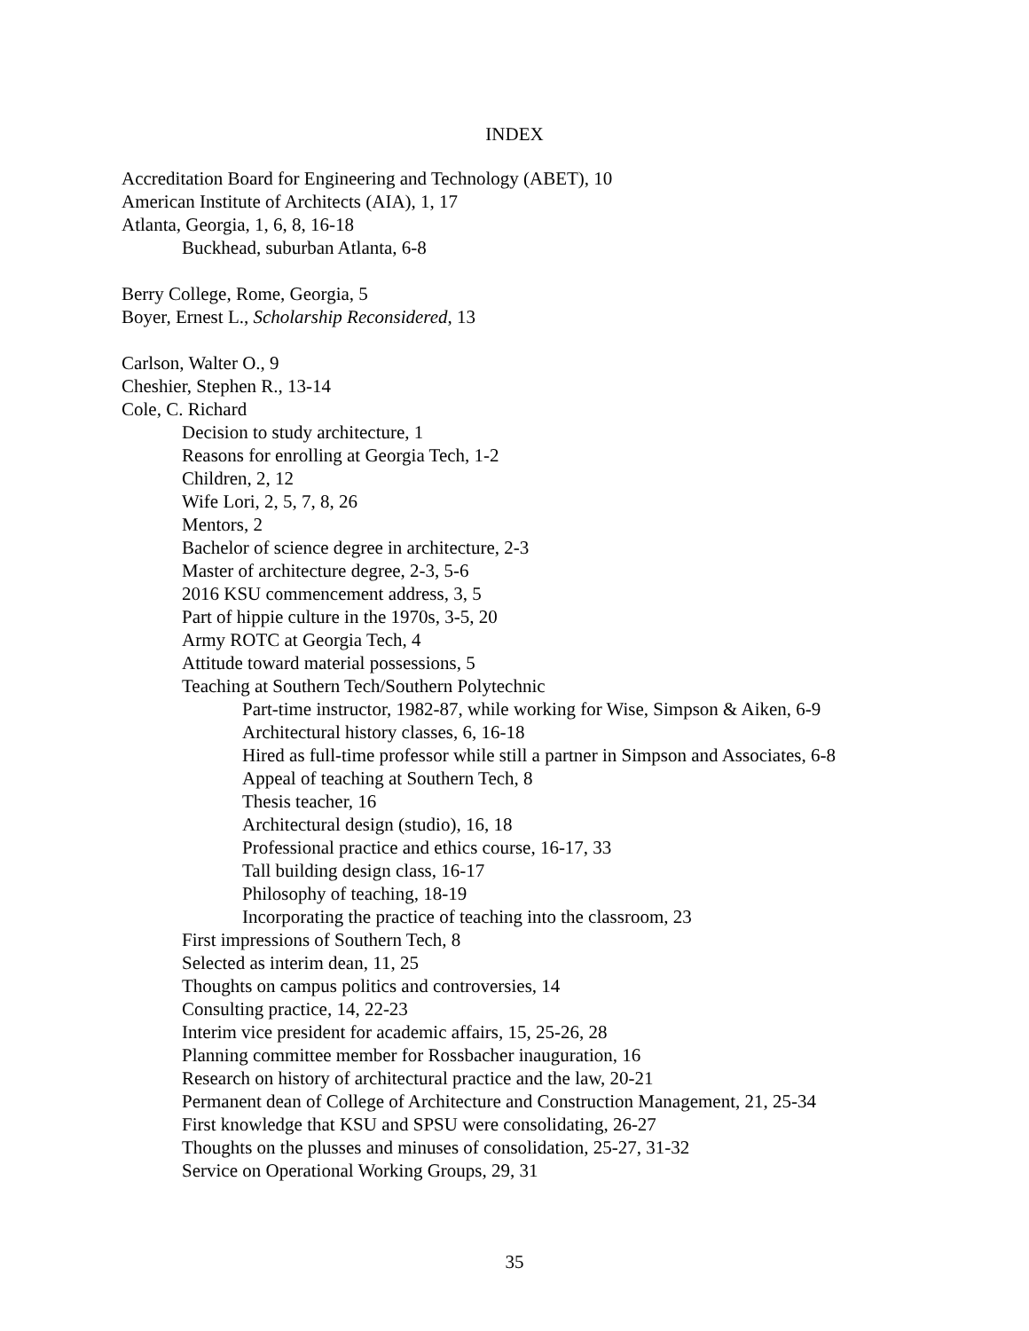INDEX
Accreditation Board for Engineering and Technology (ABET), 10
American Institute of Architects (AIA), 1, 17
Atlanta, Georgia, 1, 6, 8, 16-18
Buckhead, suburban Atlanta, 6-8
Berry College, Rome, Georgia, 5
Boyer, Ernest L., Scholarship Reconsidered, 13
Carlson, Walter O., 9
Cheshier, Stephen R., 13-14
Cole, C. Richard
Decision to study architecture, 1
Reasons for enrolling at Georgia Tech, 1-2
Children, 2, 12
Wife Lori, 2, 5, 7, 8, 26
Mentors, 2
Bachelor of science degree in architecture, 2-3
Master of architecture degree, 2-3, 5-6
2016 KSU commencement address, 3, 5
Part of hippie culture in the 1970s, 3-5, 20
Army ROTC at Georgia Tech, 4
Attitude toward material possessions, 5
Teaching at Southern Tech/Southern Polytechnic
Part-time instructor, 1982-87, while working for Wise, Simpson & Aiken, 6-9
Architectural history classes, 6, 16-18
Hired as full-time professor while still a partner in Simpson and Associates, 6-8
Appeal of teaching at Southern Tech, 8
Thesis teacher, 16
Architectural design (studio), 16, 18
Professional practice and ethics course, 16-17, 33
Tall building design class, 16-17
Philosophy of teaching, 18-19
Incorporating the practice of teaching into the classroom, 23
First impressions of Southern Tech, 8
Selected as interim dean, 11, 25
Thoughts on campus politics and controversies, 14
Consulting practice, 14, 22-23
Interim vice president for academic affairs, 15, 25-26, 28
Planning committee member for Rossbacher inauguration, 16
Research on history of architectural practice and the law, 20-21
Permanent dean of College of Architecture and Construction Management, 21, 25-34
First knowledge that KSU and SPSU were consolidating, 26-27
Thoughts on the plusses and minuses of consolidation, 25-27, 31-32
Service on Operational Working Groups, 29, 31
35